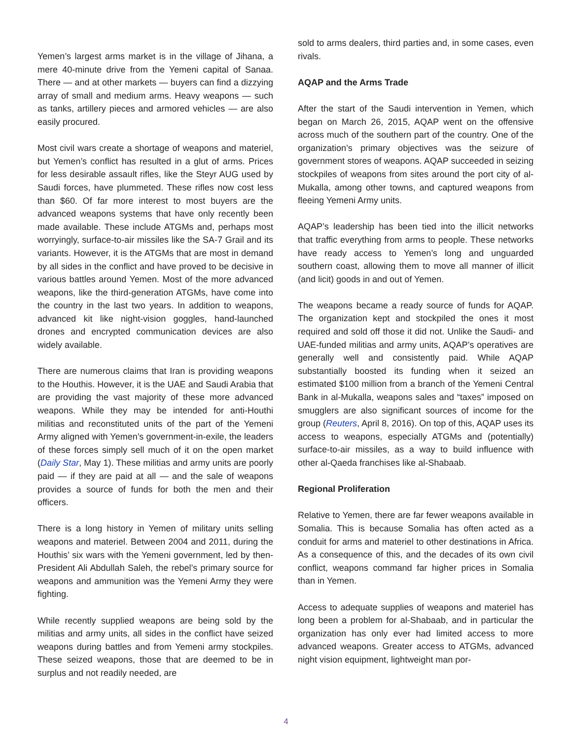Yemen’s largest arms market is in the village of Jihana, a mere 40-minute drive from the Yemeni capital of Sanaa. There — and at other markets — buyers can find a dizzying array of small and medium arms. Heavy weapons — such as tanks, artillery pieces and armored vehicles — are also easily procured.
Most civil wars create a shortage of weapons and materiel, but Yemen’s conflict has resulted in a glut of arms. Prices for less desirable assault rifles, like the Steyr AUG used by Saudi forces, have plummeted. These rifles now cost less than $60. Of far more interest to most buyers are the advanced weapons systems that have only recently been made available. These include ATGMs and, perhaps most worryingly, surface-to-air missiles like the SA-7 Grail and its variants. However, it is the ATGMs that are most in demand by all sides in the conflict and have proved to be decisive in various battles around Yemen. Most of the more advanced weapons, like the third-generation ATGMs, have come into the country in the last two years. In addition to weapons, advanced kit like night-vision goggles, hand-launched drones and encrypted communication devices are also widely available.
There are numerous claims that Iran is providing weapons to the Houthis. However, it is the UAE and Saudi Arabia that are providing the vast majority of these more advanced weapons. While they may be intended for anti-Houthi militias and reconstituted units of the part of the Yemeni Army aligned with Yemen’s government-in-exile, the leaders of these forces simply sell much of it on the open market (Daily Star, May 1). These militias and army units are poorly paid — if they are paid at all — and the sale of weapons provides a source of funds for both the men and their officers.
There is a long history in Yemen of military units selling weapons and materiel. Between 2004 and 2011, during the Houthis’ six wars with the Yemeni government, led by then-President Ali Abdullah Saleh, the rebel’s primary source for weapons and ammunition was the Yemeni Army they were fighting.
While recently supplied weapons are being sold by the militias and army units, all sides in the conflict have seized weapons during battles and from Yemeni army stockpiles. These seized weapons, those that are deemed to be in surplus and not readily needed, are
sold to arms dealers, third parties and, in some cases, even rivals.
AQAP and the Arms Trade
After the start of the Saudi intervention in Yemen, which began on March 26, 2015, AQAP went on the offensive across much of the southern part of the country. One of the organization’s primary objectives was the seizure of government stores of weapons. AQAP succeeded in seizing stockpiles of weapons from sites around the port city of al-Mukalla, among other towns, and captured weapons from fleeing Yemeni Army units.
AQAP’s leadership has been tied into the illicit networks that traffic everything from arms to people. These networks have ready access to Yemen’s long and unguarded southern coast, allowing them to move all manner of illicit (and licit) goods in and out of Yemen.
The weapons became a ready source of funds for AQAP. The organization kept and stockpiled the ones it most required and sold off those it did not. Unlike the Saudi- and UAE-funded militias and army units, AQAP’s operatives are generally well and consistently paid. While AQAP substantially boosted its funding when it seized an estimated $100 million from a branch of the Yemeni Central Bank in al-Mukalla, weapons sales and “taxes” imposed on smugglers are also significant sources of income for the group (Reuters, April 8, 2016). On top of this, AQAP uses its access to weapons, especially ATGMs and (potentially) surface-to-air missiles, as a way to build influence with other al-Qaeda franchises like al-Shabaab.
Regional Proliferation
Relative to Yemen, there are far fewer weapons available in Somalia. This is because Somalia has often acted as a conduit for arms and materiel to other destinations in Africa. As a consequence of this, and the decades of its own civil conflict, weapons command far higher prices in Somalia than in Yemen.
Access to adequate supplies of weapons and materiel has long been a problem for al-Shabaab, and in particular the organization has only ever had limited access to more advanced weapons. Greater access to ATGMs, advanced night vision equipment, lightweight man por-
4